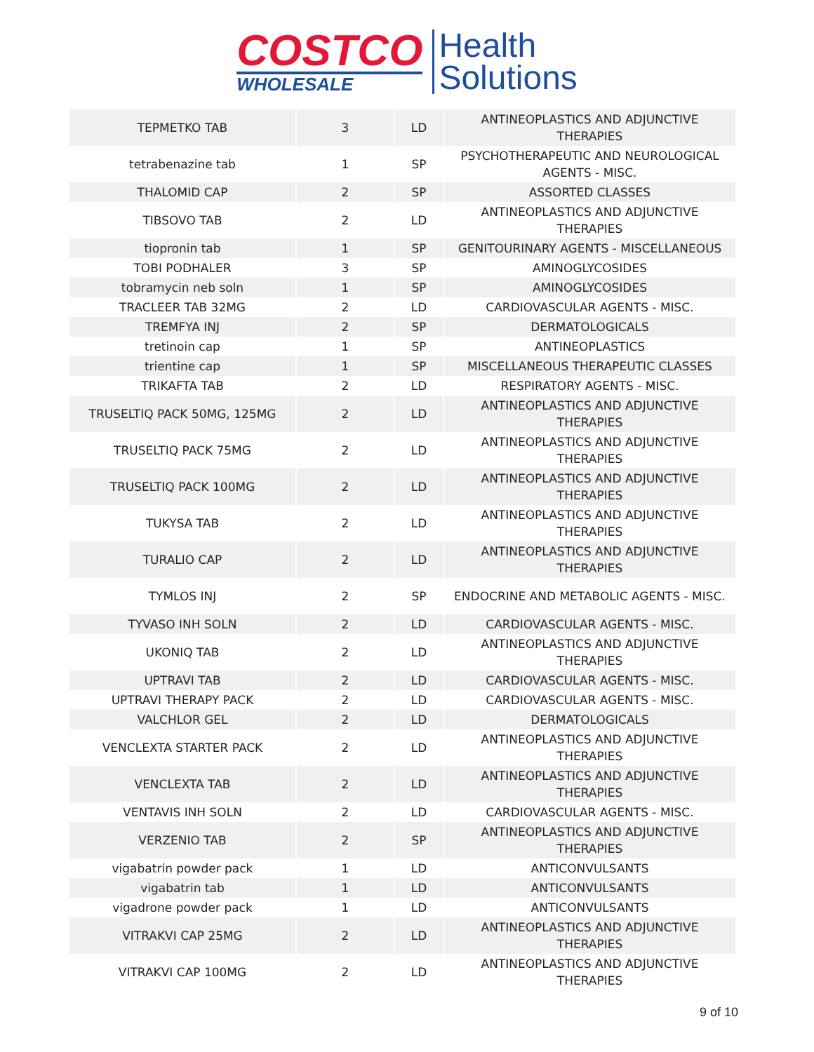COSTCO
WHOLESALE
Health
Solutions
| TEPMETKO TAB | 3 | LD | ANTINEOPLASTICS AND ADJUNCTIVE THERAPIES |
| tetrabenazine tab | 1 | SP | PSYCHOTHERAPEUTIC AND NEUROLOGICAL AGENTS - MISC. |
| THALOMID CAP | 2 | SP | ASSORTED CLASSES |
| TIBSOVO TAB | 2 | LD | ANTINEOPLASTICS AND ADJUNCTIVE THERAPIES |
| tiopronin tab | 1 | SP | GENITOURINARY AGENTS - MISCELLANEOUS |
| TOBI PODHALER | 3 | SP | AMINOGLYCOSIDES |
| tobramycin neb soln | 1 | SP | AMINOGLYCOSIDES |
| TRACLEER TAB 32MG | 2 | LD | CARDIOVASCULAR AGENTS - MISC. |
| TREMFYA INJ | 2 | SP | DERMATOLOGICALS |
| tretinoin cap | 1 | SP | ANTINEOPLASTICS |
| trientine cap | 1 | SP | MISCELLANEOUS THERAPEUTIC CLASSES |
| TRIKAFTA TAB | 2 | LD | RESPIRATORY AGENTS - MISC. |
| TRUSELTIQ PACK 50MG, 125MG | 2 | LD | ANTINEOPLASTICS AND ADJUNCTIVE THERAPIES |
| TRUSELTIQ PACK 75MG | 2 | LD | ANTINEOPLASTICS AND ADJUNCTIVE THERAPIES |
| TRUSELTIQ PACK 100MG | 2 | LD | ANTINEOPLASTICS AND ADJUNCTIVE THERAPIES |
| TUKYSA TAB | 2 | LD | ANTINEOPLASTICS AND ADJUNCTIVE THERAPIES |
| TURALIO CAP | 2 | LD | ANTINEOPLASTICS AND ADJUNCTIVE THERAPIES |
| TYMLOS INJ | 2 | SP | ENDOCRINE AND METABOLIC AGENTS - MISC. |
| TYVASO INH SOLN | 2 | LD | CARDIOVASCULAR AGENTS - MISC. |
| UKONIQ TAB | 2 | LD | ANTINEOPLASTICS AND ADJUNCTIVE THERAPIES |
| UPTRAVI TAB | 2 | LD | CARDIOVASCULAR AGENTS - MISC. |
| UPTRAVI THERAPY PACK | 2 | LD | CARDIOVASCULAR AGENTS - MISC. |
| VALCHLOR GEL | 2 | LD | DERMATOLOGICALS |
| VENCLEXTA STARTER PACK | 2 | LD | ANTINEOPLASTICS AND ADJUNCTIVE THERAPIES |
| VENCLEXTA TAB | 2 | LD | ANTINEOPLASTICS AND ADJUNCTIVE THERAPIES |
| VENTAVIS INH SOLN | 2 | LD | CARDIOVASCULAR AGENTS - MISC. |
| VERZENIO TAB | 2 | SP | ANTINEOPLASTICS AND ADJUNCTIVE THERAPIES |
| vigabatrin powder pack | 1 | LD | ANTICONVULSANTS |
| vigabatrin tab | 1 | LD | ANTICONVULSANTS |
| vigadrone powder pack | 1 | LD | ANTICONVULSANTS |
| VITRAKVI CAP 25MG | 2 | LD | ANTINEOPLASTICS AND ADJUNCTIVE THERAPIES |
| VITRAKVI CAP 100MG | 2 | LD | ANTINEOPLASTICS AND ADJUNCTIVE THERAPIES |
9 of 10